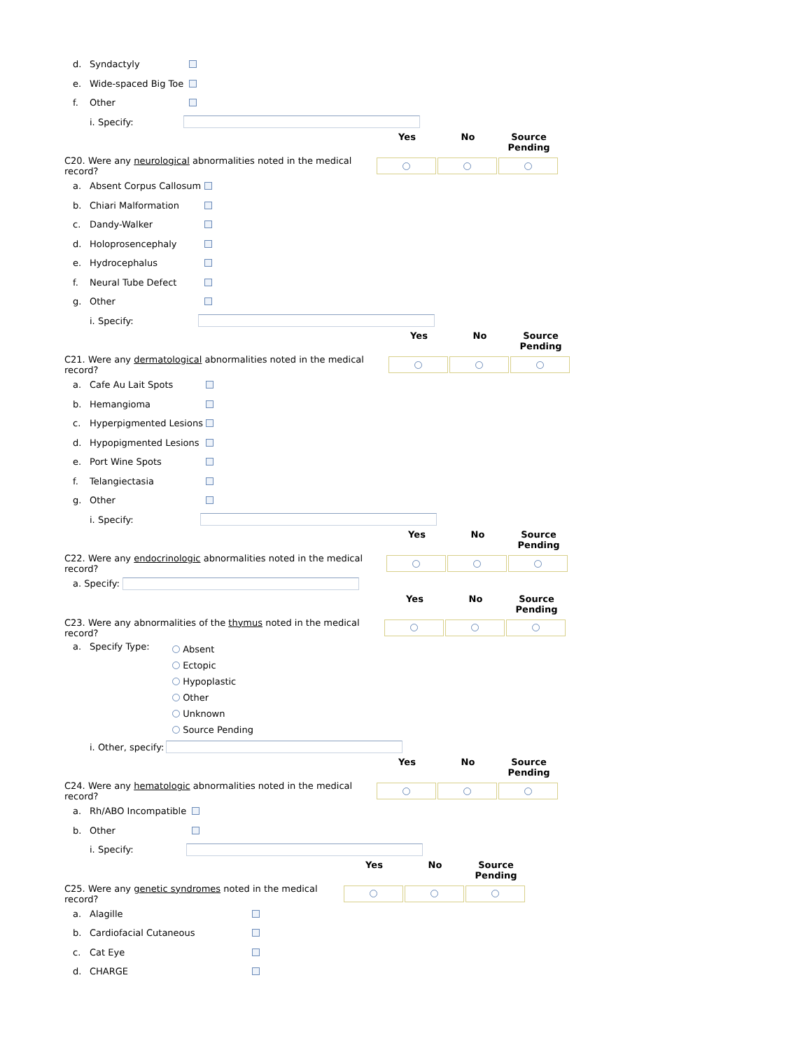d. Syndactyly
e. Wide-spaced Big Toe
f. Other
i. Specify:
Yes No Source Pending
C20. Were any neurological abnormalities noted in the medical record?
a. Absent Corpus Callosum
b. Chiari Malformation
c. Dandy-Walker
d. Holoprosencephaly
e. Hydrocephalus
f. Neural Tube Defect
g. Other
i. Specify:
Yes No Source Pending
C21. Were any dermatological abnormalities noted in the medical record?
a. Cafe Au Lait Spots
b. Hemangioma
c. Hyperpigmented Lesions
d. Hypopigmented Lesions
e. Port Wine Spots
f. Telangiectasia
g. Other
i. Specify:
Yes No Source Pending
C22. Were any endocrinologic abnormalities noted in the medical record?
a. Specify:
Yes No Source Pending
C23. Were any abnormalities of the thymus noted in the medical record?
a. Specify Type:
Absent
Ectopic
Hypoplastic
Other
Unknown
Source Pending
i. Other, specify:
Yes No Source Pending
C24. Were any hematologic abnormalities noted in the medical record?
a. Rh/ABO Incompatible
b. Other
i. Specify:
Yes No Source Pending
C25. Were any genetic syndromes noted in the medical record?
a. Alagille
b. Cardiofacial Cutaneous
c. Cat Eye
d. CHARGE